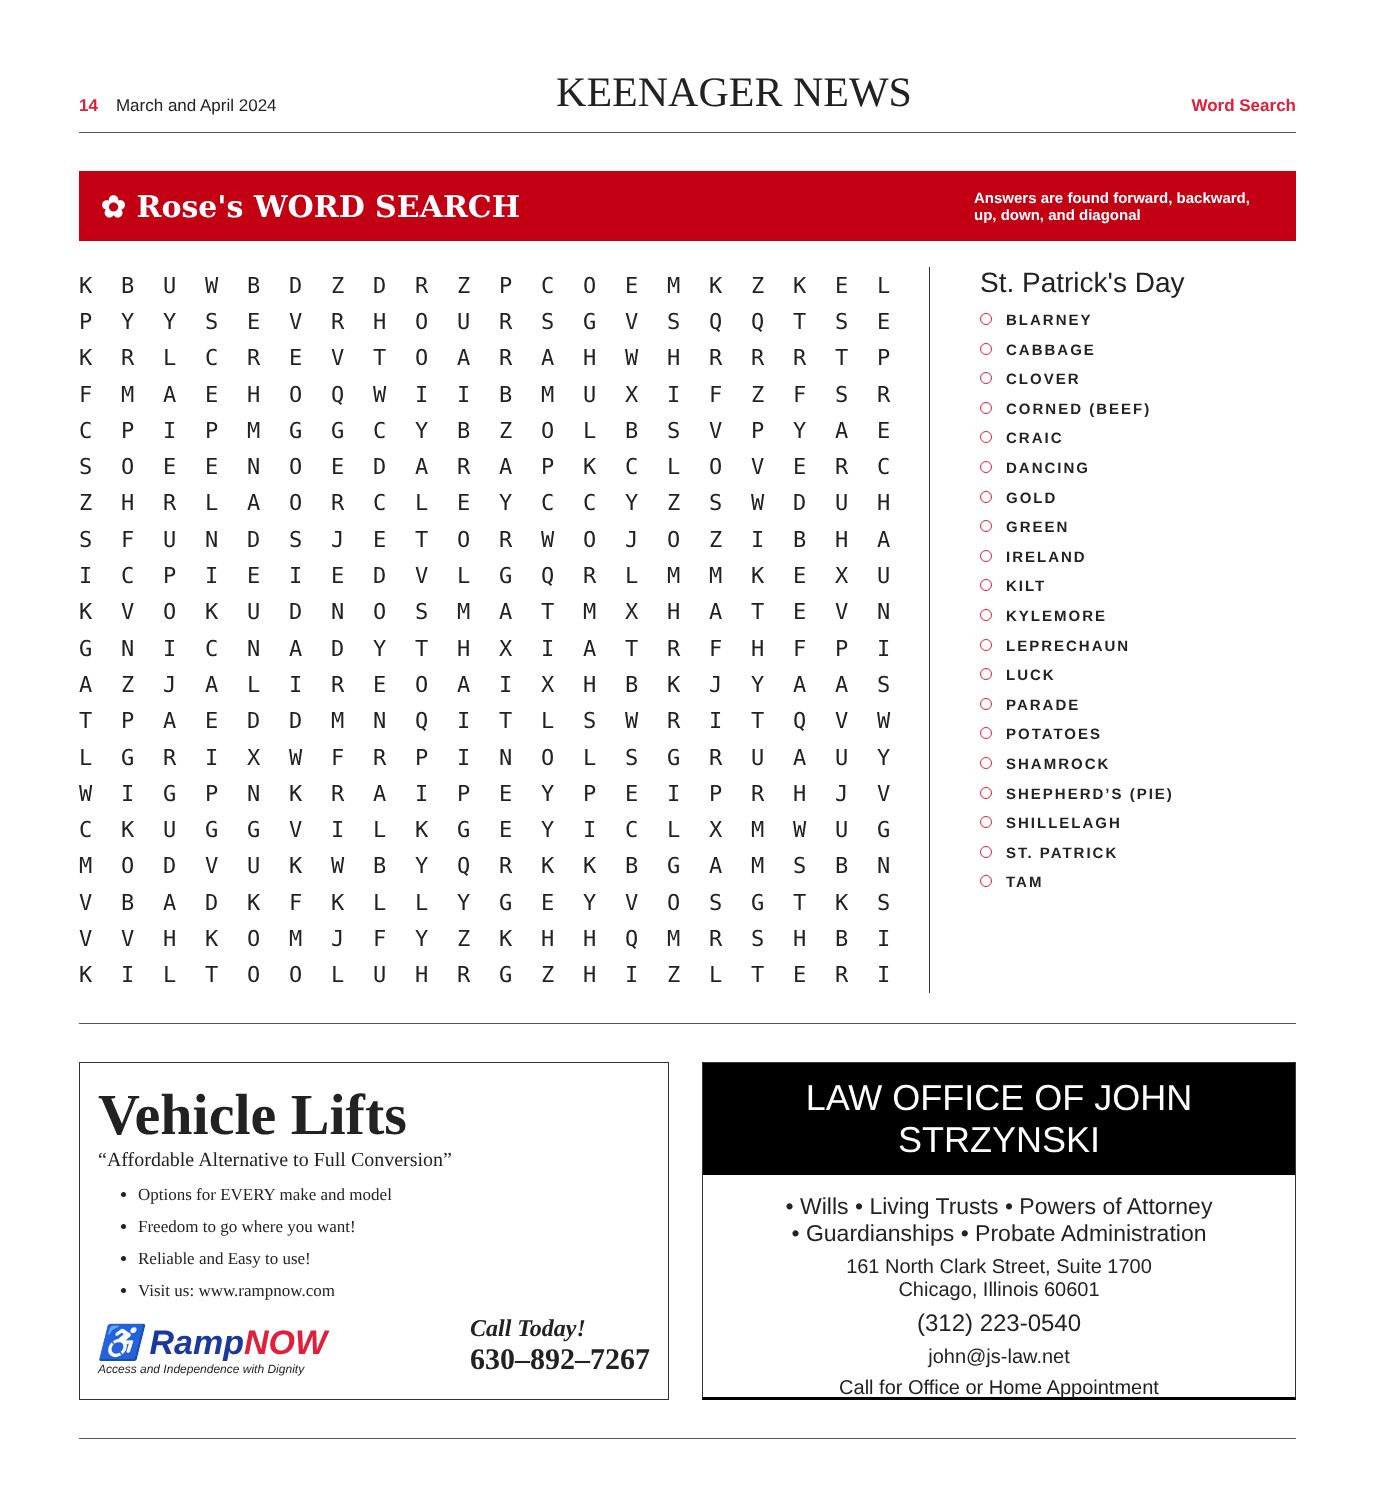14 March and April 2024
KEENAGER NEWS
Word Search
✿ Rose's WORD SEARCH
Answers are found forward, backward, up, down, and diagonal
| K | B | U | W | B | D | Z | D | R | Z | P | C | O | E | M | K | Z | K | E | L |
| P | Y | Y | S | E | V | R | H | O | U | R | S | G | V | S | Q | Q | T | S | E |
| K | R | L | C | R | E | V | T | O | A | R | A | H | W | H | R | R | R | T | P |
| F | M | A | E | H | O | Q | W | I | I | B | M | U | X | I | F | Z | F | S | R |
| C | P | I | P | M | G | G | C | Y | B | Z | O | L | B | S | V | P | Y | A | E |
| S | O | E | E | N | O | E | D | A | R | A | P | K | C | L | O | V | E | R | C |
| Z | H | R | L | A | O | R | C | L | E | Y | C | C | Y | Z | S | W | D | U | H |
| S | F | U | N | D | S | J | E | T | O | R | W | O | J | O | Z | I | B | H | A |
| I | C | P | I | E | I | E | D | V | L | G | Q | R | L | M | M | K | E | X | U |
| K | V | O | K | U | D | N | O | S | M | A | T | M | X | H | A | T | E | V | N |
| G | N | I | C | N | A | D | Y | T | H | X | I | A | T | R | F | H | F | P | I |
| A | Z | J | A | L | I | R | E | O | A | I | X | H | B | K | J | Y | A | A | S |
| T | P | A | E | D | D | M | N | Q | I | T | L | S | W | R | I | T | Q | V | W |
| L | G | R | I | X | W | F | R | P | I | N | O | L | S | G | R | U | A | U | Y |
| W | I | G | P | N | K | R | A | I | P | E | Y | P | E | I | P | R | H | J | V |
| C | K | U | G | G | V | I | L | K | G | E | Y | I | C | L | X | M | W | U | G |
| M | O | D | V | U | K | W | B | Y | Q | R | K | K | B | G | A | M | S | B | N |
| V | B | A | D | K | F | K | L | L | Y | G | E | Y | V | O | S | G | T | K | S |
| V | V | H | K | O | M | J | F | Y | Z | K | H | H | Q | M | R | S | H | B | I |
| K | I | L | T | O | O | L | U | H | R | G | Z | H | I | Z | L | T | E | R | I |
St. Patrick's Day
BLARNEY
CABBAGE
CLOVER
CORNED (BEEF)
CRAIC
DANCING
GOLD
GREEN
IRELAND
KILT
KYLEMORE
LEPRECHAUN
LUCK
PARADE
POTATOES
SHAMROCK
SHEPHERD’S (PIE)
SHILLELAGH
ST. PATRICK
TAM
Vehicle Lifts
“Affordable Alternative to Full Conversion”
Options for EVERY make and model
Freedom to go where you want!
Reliable and Easy to use!
Visit us: www.rampnow.com
♿ RampNOW
Access and Independence with Dignity
Call Today!
630–892–7267
LAW OFFICE OF JOHN STRZYNSKI
• Wills • Living Trusts • Powers of Attorney
• Guardianships • Probate Administration
161 North Clark Street, Suite 1700
Chicago, Illinois 60601
(312) 223-0540
john@js-law.net
Call for Office or Home Appointment